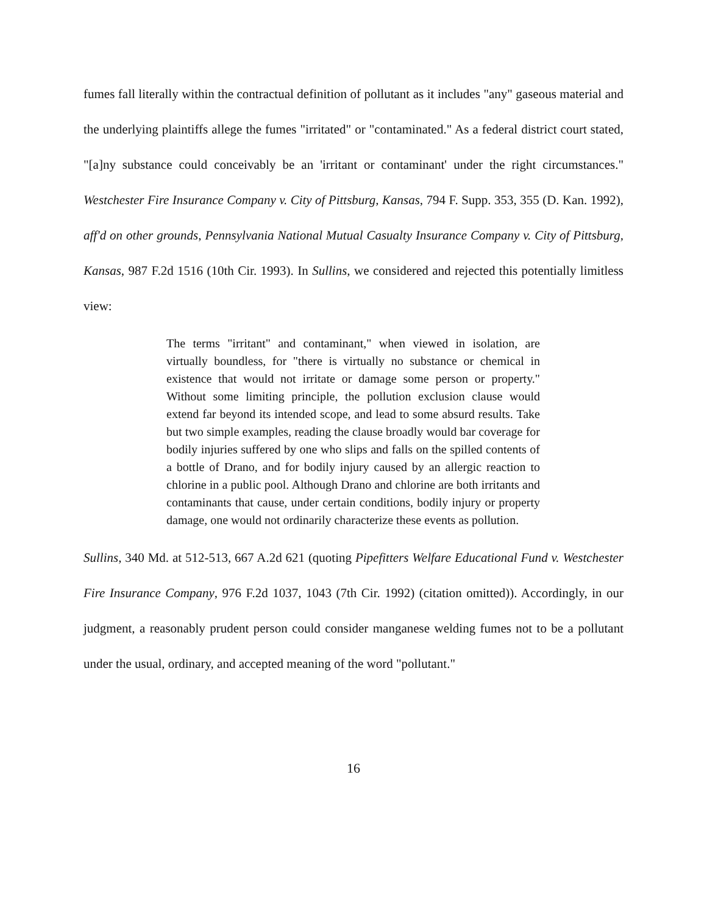fumes fall literally within the contractual definition of pollutant as it includes "any" gaseous material and the underlying plaintiffs allege the fumes "irritated" or "contaminated." As a federal district court stated, "[a]ny substance could conceivably be an 'irritant or contaminant' under the right circumstances." Westchester Fire Insurance Company v. City of Pittsburg, Kansas, 794 F. Supp. 353, 355 (D. Kan. 1992), aff'd on other grounds, Pennsylvania National Mutual Casualty Insurance Company v. City of Pittsburg, Kansas, 987 F.2d 1516 (10th Cir. 1993). In Sullins, we considered and rejected this potentially limitless view:
The terms "irritant" and contaminant," when viewed in isolation, are virtually boundless, for "there is virtually no substance or chemical in existence that would not irritate or damage some person or property." Without some limiting principle, the pollution exclusion clause would extend far beyond its intended scope, and lead to some absurd results. Take but two simple examples, reading the clause broadly would bar coverage for bodily injuries suffered by one who slips and falls on the spilled contents of a bottle of Drano, and for bodily injury caused by an allergic reaction to chlorine in a public pool. Although Drano and chlorine are both irritants and contaminants that cause, under certain conditions, bodily injury or property damage, one would not ordinarily characterize these events as pollution.
Sullins, 340 Md. at 512-513, 667 A.2d 621 (quoting Pipefitters Welfare Educational Fund v. Westchester Fire Insurance Company, 976 F.2d 1037, 1043 (7th Cir. 1992) (citation omitted)). Accordingly, in our judgment, a reasonably prudent person could consider manganese welding fumes not to be a pollutant under the usual, ordinary, and accepted meaning of the word "pollutant."
16